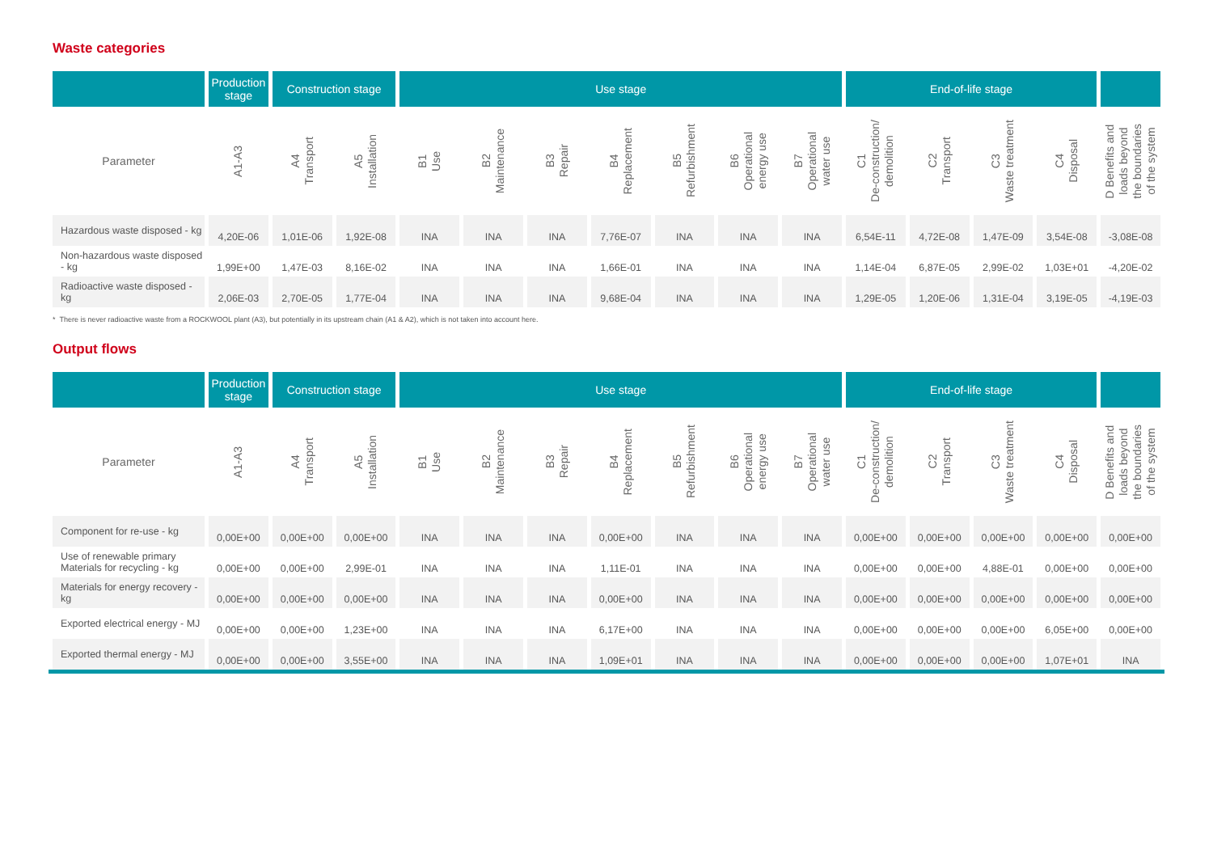Waste categories
| | Production stage | Construction stage | | Use stage | | | | | | | End-of-life stage | | | | |
| --- | --- | --- | --- | --- | --- | --- | --- | --- | --- | --- | --- | --- | --- | --- | --- |
| Parameter | A1-A3 | A4 Transport | A5 Installation | B1 Use | B2 Maintenance | B3 Repair | B4 Replacement | B5 Refurbishment | B6 Operational energy use | B7 Operational water use | C1 De-construction/ demolition | C2 Transport | C3 Waste treatment | C4 Disposal | D Benefits and loads beyond the boundaries of the system |
| Hazardous waste disposed - kg | 4,20E-06 | 1,01E-06 | 1,92E-08 | INA | INA | INA | 7,76E-07 | INA | INA | INA | 6,54E-11 | 4,72E-08 | 1,47E-09 | 3,54E-08 | -3,08E-08 |
| Non-hazardous waste disposed - kg | 1,99E+00 | 1,47E-03 | 8,16E-02 | INA | INA | INA | 1,66E-01 | INA | INA | INA | 1,14E-04 | 6,87E-05 | 2,99E-02 | 1,03E+01 | -4,20E-02 |
| Radioactive waste disposed - kg | 2,06E-03 | 2,70E-05 | 1,77E-04 | INA | INA | INA | 9,68E-04 | INA | INA | INA | 1,29E-05 | 1,20E-06 | 1,31E-04 | 3,19E-05 | -4,19E-03 |
* There is never radioactive waste from a ROCKWOOL plant (A3), but potentially in its upstream chain (A1 & A2), which is not taken into account here.
Output flows
| | Production stage | Construction stage | | Use stage | | | | | | | End-of-life stage | | | | |
| --- | --- | --- | --- | --- | --- | --- | --- | --- | --- | --- | --- | --- | --- | --- | --- |
| Parameter | A1-A3 | A4 Transport | A5 Installation | B1 Use | B2 Maintenance | B3 Repair | B4 Replacement | B5 Refurbishment | B6 Operational energy use | B7 Operational water use | C1 De-construction/ demolition | C2 Transport | C3 Waste treatment | C4 Disposal | D Benefits and loads beyond the boundaries of the system |
| Component for re-use - kg | 0,00E+00 | 0,00E+00 | 0,00E+00 | INA | INA | INA | 0,00E+00 | INA | INA | INA | 0,00E+00 | 0,00E+00 | 0,00E+00 | 0,00E+00 | 0,00E+00 |
| Use of renewable primary Materials for recycling - kg | 0,00E+00 | 0,00E+00 | 2,99E-01 | INA | INA | INA | 1,11E-01 | INA | INA | INA | 0,00E+00 | 0,00E+00 | 4,88E-01 | 0,00E+00 | 0,00E+00 |
| Materials for energy recovery - kg | 0,00E+00 | 0,00E+00 | 0,00E+00 | INA | INA | INA | 0,00E+00 | INA | INA | INA | 0,00E+00 | 0,00E+00 | 0,00E+00 | 0,00E+00 | 0,00E+00 |
| Exported electrical energy - MJ | 0,00E+00 | 0,00E+00 | 1,23E+00 | INA | INA | INA | 6,17E+00 | INA | INA | INA | 0,00E+00 | 0,00E+00 | 0,00E+00 | 6,05E+00 | 0,00E+00 |
| Exported thermal energy - MJ | 0,00E+00 | 0,00E+00 | 3,55E+00 | INA | INA | INA | 1,09E+01 | INA | INA | INA | 0,00E+00 | 0,00E+00 | 0,00E+00 | 1,07E+01 | INA |